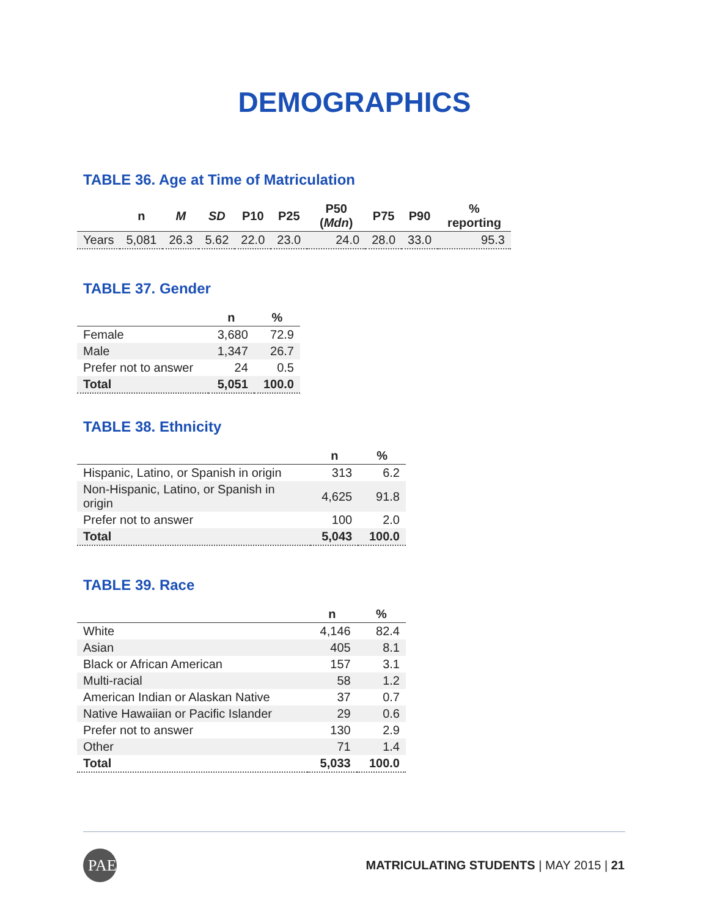DEMOGRAPHICS
TABLE 36. Age at Time of Matriculation
| | n | M | SD | P10 | P25 | P50 ( Mdn ) | P75 | P90 | % reporting |
| --- | --- | --- | --- | --- | --- | --- | --- | --- | --- |
| Years | 5,081 | 26.3 | 5.62 | 22.0 | 23.0 | 24.0 | 28.0 | 33.0 | 95.3 |
TABLE 37. Gender
| | n | % |
| --- | --- | --- |
| Female | 3,680 | 72.9 |
| Male | 1,347 | 26.7 |
| Prefer not to answer | 24 | 0.5 |
| Total | 5,051 | 100.0 |
TABLE 38. Ethnicity
| | n | % |
| --- | --- | --- |
| Hispanic, Latino, or Spanish in origin | 313 | 6.2 |
| Non-Hispanic, Latino, or Spanish in origin | 4,625 | 91.8 |
| Prefer not to answer | 100 | 2.0 |
| Total | 5,043 | 100.0 |
TABLE 39. Race
| | n | % |
| --- | --- | --- |
| White | 4,146 | 82.4 |
| Asian | 405 | 8.1 |
| Black or African American | 157 | 3.1 |
| Multi-racial | 58 | 1.2 |
| American Indian or Alaskan Native | 37 | 0.7 |
| Native Hawaiian or Pacific Islander | 29 | 0.6 |
| Prefer not to answer | 130 | 2.9 |
| Other | 71 | 1.4 |
| Total | 5,033 | 100.0 |
PAEA
MATRICULATING STUDENTS | MAY 2015 | 21